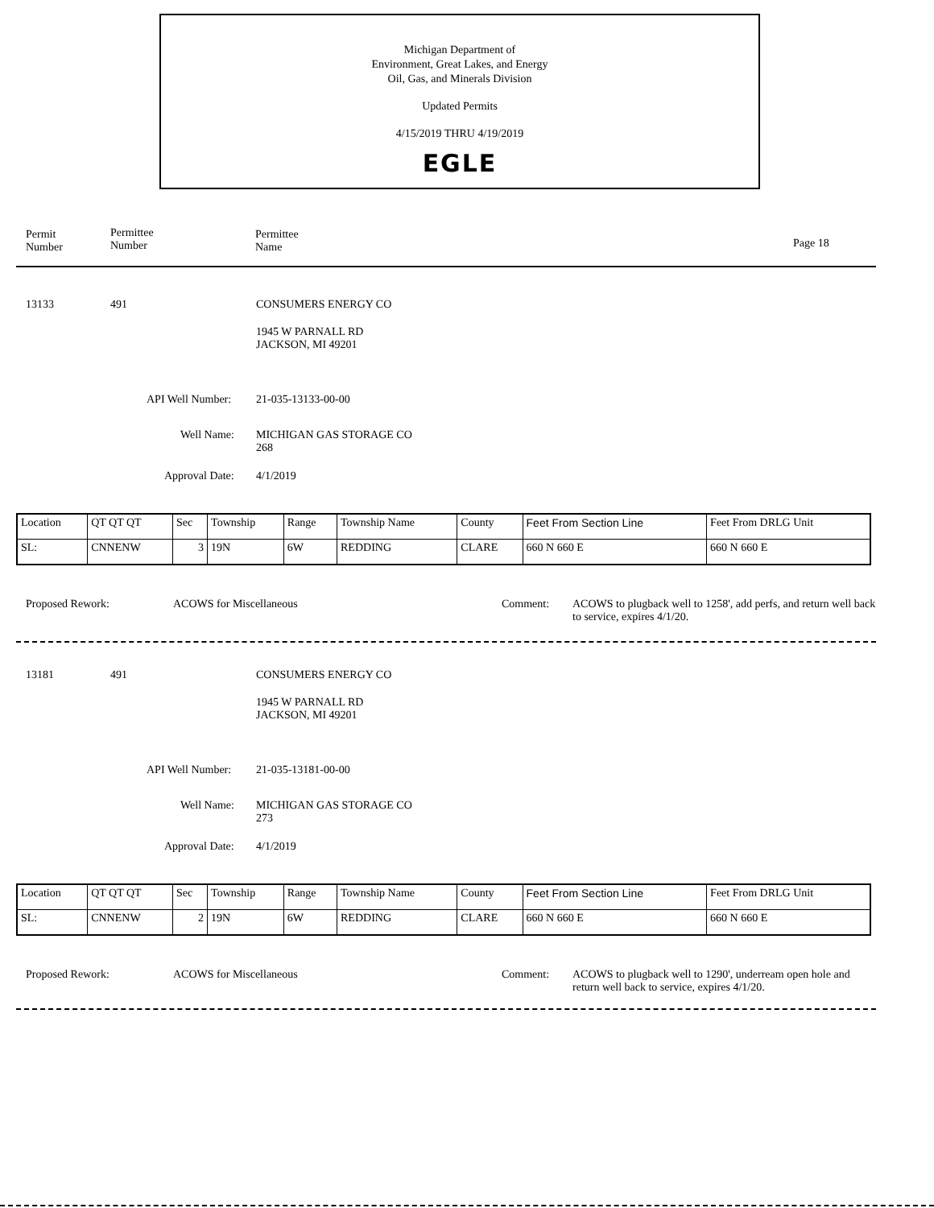Michigan Department of
Environment, Great Lakes, and Energy
Oil, Gas, and Minerals Division
Updated Permits
4/15/2019 THRU 4/19/2019
EGLE
Permit
Number
Permittee
Number
Permittee
Name Page 18
13133 491 CONSUMERS ENERGY CO
1945 W PARNALL RD
JACKSON, MI 49201
API Well Number: 21-035-13133-00-00
Well Name: MICHIGAN GAS STORAGE CO
268
Approval Date: 4/1/2019
| Location | QT QT QT | Sec | Township | Range | Township Name | County | Feet From Section Line | Feet From DRLG Unit |
| SL: | CNNENW | 3 | 19N | 6W | REDDING | CLARE | 660 N 660 E | 660 N 660 E |
Proposed Rework: ACOWS for Miscellaneous Comment: ACOWS to plugback well to 1258', add perfs, and return well back to service, expires 4/1/20.
13181 491 CONSUMERS ENERGY CO
1945 W PARNALL RD
JACKSON, MI 49201
API Well Number: 21-035-13181-00-00
Well Name: MICHIGAN GAS STORAGE CO
273
Approval Date: 4/1/2019
| Location | QT QT QT | Sec | Township | Range | Township Name | County | Feet From Section Line | Feet From DRLG Unit |
| SL: | CNNENW | 2 | 19N | 6W | REDDING | CLARE | 660 N 660 E | 660 N 660 E |
Proposed Rework: ACOWS for Miscellaneous Comment: ACOWS to plugback well to 1290', underream open hole and return well back to service, expires 4/1/20.